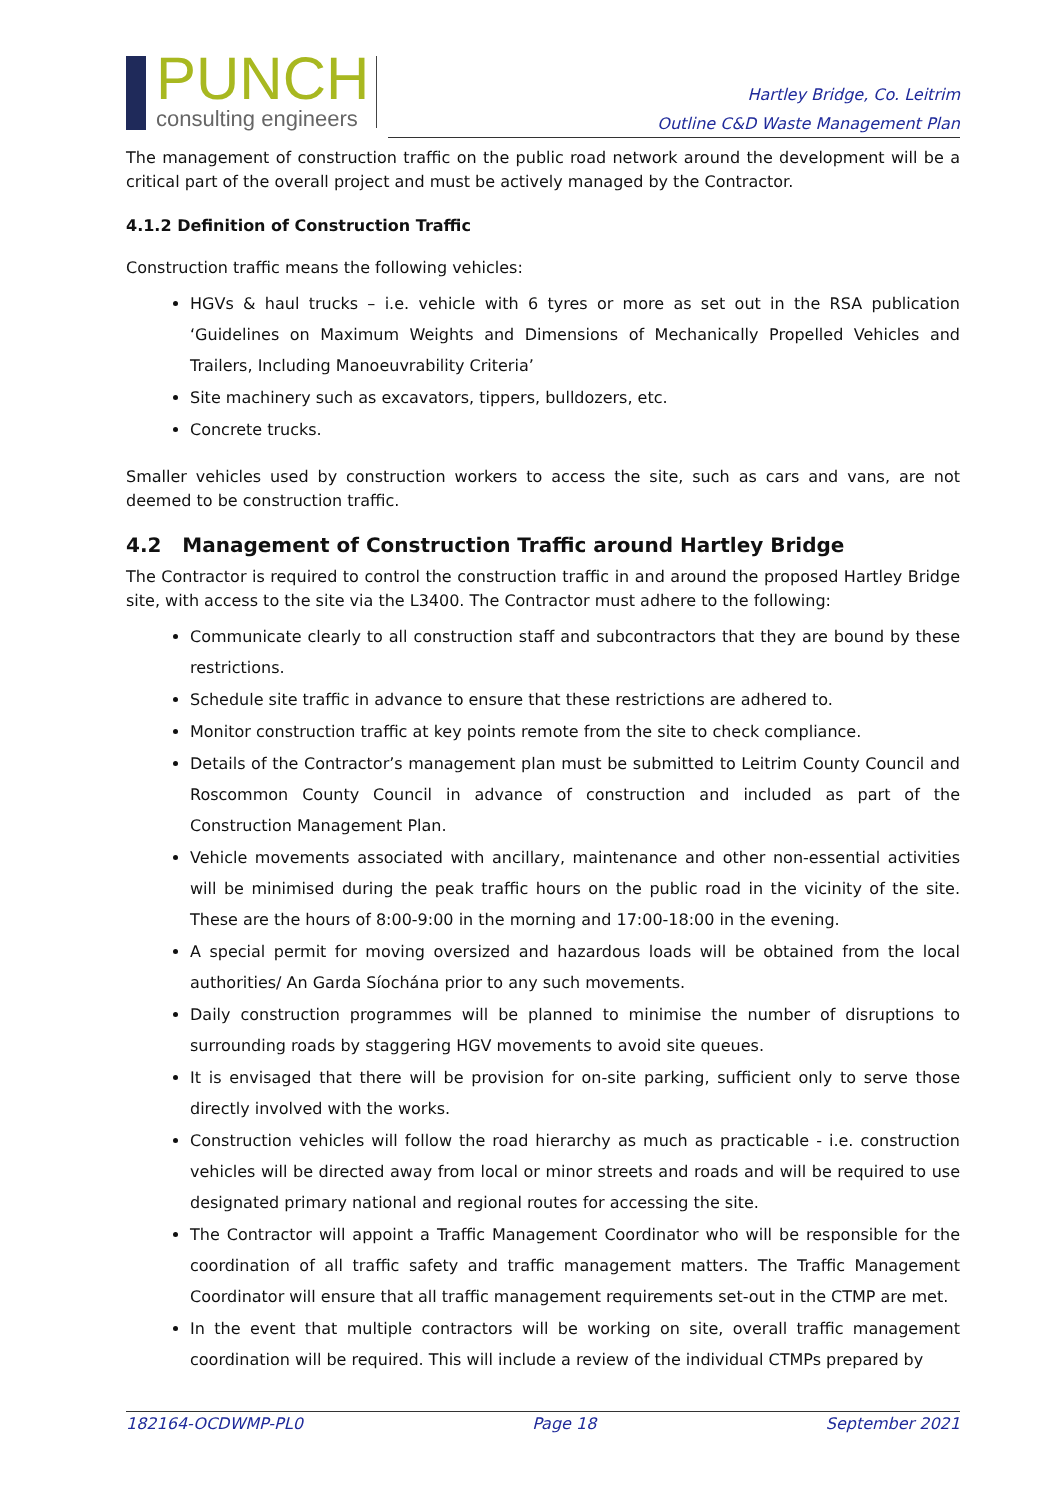PUNCH
consulting engineers
Hartley Bridge, Co. Leitrim
Outline C&D Waste Management Plan
The management of construction traffic on the public road network around the development will be a critical part of the overall project and must be actively managed by the Contractor.
4.1.2 Definition of Construction Traffic
Construction traffic means the following vehicles:
HGVs & haul trucks – i.e. vehicle with 6 tyres or more as set out in the RSA publication ‘Guidelines on Maximum Weights and Dimensions of Mechanically Propelled Vehicles and Trailers, Including Manoeuvrability Criteria’
Site machinery such as excavators, tippers, bulldozers, etc.
Concrete trucks.
Smaller vehicles used by construction workers to access the site, such as cars and vans, are not deemed to be construction traffic.
4.2 Management of Construction Traffic around Hartley Bridge
The Contractor is required to control the construction traffic in and around the proposed Hartley Bridge site, with access to the site via the L3400. The Contractor must adhere to the following:
Communicate clearly to all construction staff and subcontractors that they are bound by these restrictions.
Schedule site traffic in advance to ensure that these restrictions are adhered to.
Monitor construction traffic at key points remote from the site to check compliance.
Details of the Contractor’s management plan must be submitted to Leitrim County Council and Roscommon County Council in advance of construction and included as part of the Construction Management Plan.
Vehicle movements associated with ancillary, maintenance and other non-essential activities will be minimised during the peak traffic hours on the public road in the vicinity of the site. These are the hours of 8:00-9:00 in the morning and 17:00-18:00 in the evening.
A special permit for moving oversized and hazardous loads will be obtained from the local authorities/ An Garda Síochána prior to any such movements.
Daily construction programmes will be planned to minimise the number of disruptions to surrounding roads by staggering HGV movements to avoid site queues.
It is envisaged that there will be provision for on-site parking, sufficient only to serve those directly involved with the works.
Construction vehicles will follow the road hierarchy as much as practicable - i.e. construction vehicles will be directed away from local or minor streets and roads and will be required to use designated primary national and regional routes for accessing the site.
The Contractor will appoint a Traffic Management Coordinator who will be responsible for the coordination of all traffic safety and traffic management matters. The Traffic Management Coordinator will ensure that all traffic management requirements set-out in the CTMP are met.
In the event that multiple contractors will be working on site, overall traffic management coordination will be required. This will include a review of the individual CTMPs prepared by
182164-OCDWMP-PL0 Page 18 September 2021